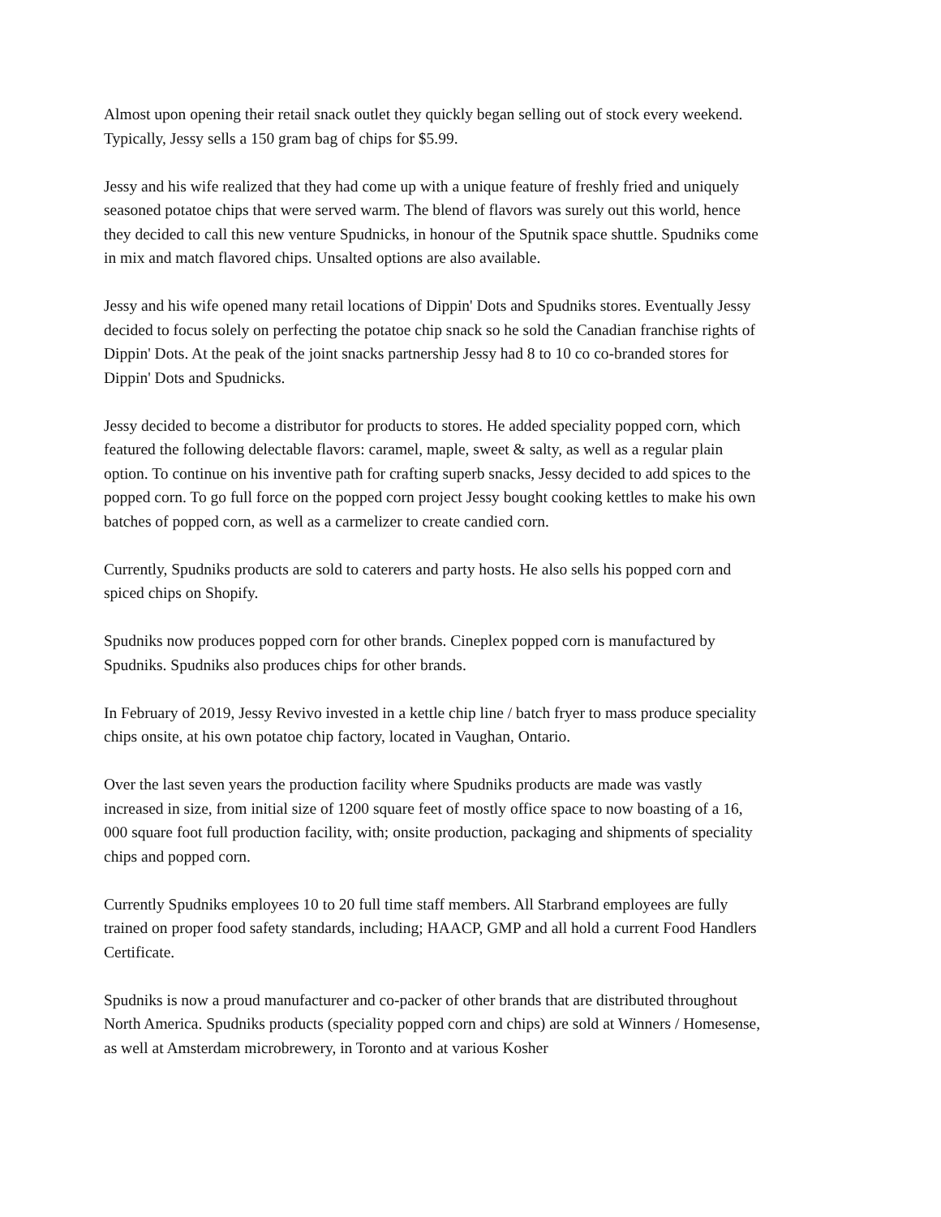Almost upon opening their retail snack outlet they quickly began selling out of stock every weekend. Typically, Jessy sells a 150 gram bag of chips for $5.99.
Jessy and his wife realized that they had come up with a unique feature of freshly fried and uniquely seasoned potatoe chips that were served warm. The blend of flavors was surely out this world, hence they decided to call this new venture Spudnicks, in honour of the Sputnik space shuttle. Spudniks come in mix and match flavored chips. Unsalted options are also available.
Jessy and his wife opened many retail locations of Dippin' Dots and Spudniks stores. Eventually Jessy decided to focus solely on perfecting the potatoe chip snack so he sold the Canadian franchise rights of Dippin' Dots. At the peak of the joint snacks partnership Jessy had 8 to 10 co co-branded stores for Dippin' Dots and Spudnicks.
Jessy decided to become a distributor for products to stores. He added speciality popped corn, which featured the following delectable flavors: caramel, maple, sweet & salty, as well as a regular plain option. To continue on his inventive path for crafting superb snacks, Jessy decided to add spices to the popped corn. To go full force on the popped corn project Jessy bought cooking kettles to make his own batches of popped corn, as well as a carmelizer to create candied corn.
Currently, Spudniks products are sold to caterers and party hosts. He also sells his popped corn and spiced chips on Shopify.
Spudniks now produces popped corn for other brands. Cineplex popped corn is manufactured by Spudniks. Spudniks also produces chips for other brands.
In February of 2019, Jessy Revivo invested in a kettle chip line / batch fryer to mass produce speciality chips onsite, at his own potatoe chip factory, located in Vaughan, Ontario.
Over the last seven years the production facility where Spudniks products are made was vastly increased in size, from initial size of 1200 square feet of mostly office space to now boasting of a 16, 000 square foot full production facility, with; onsite production, packaging and shipments of speciality chips and popped corn.
Currently Spudniks employees 10 to 20 full time staff members. All Starbrand employees are fully trained on proper food safety standards, including; HAACP, GMP and all hold a current Food Handlers Certificate.
Spudniks is now a proud manufacturer and co-packer of other brands that are distributed throughout North America. Spudniks products (speciality popped corn and chips) are sold at Winners / Homesense, as well at Amsterdam microbrewery, in Toronto and at various Kosher